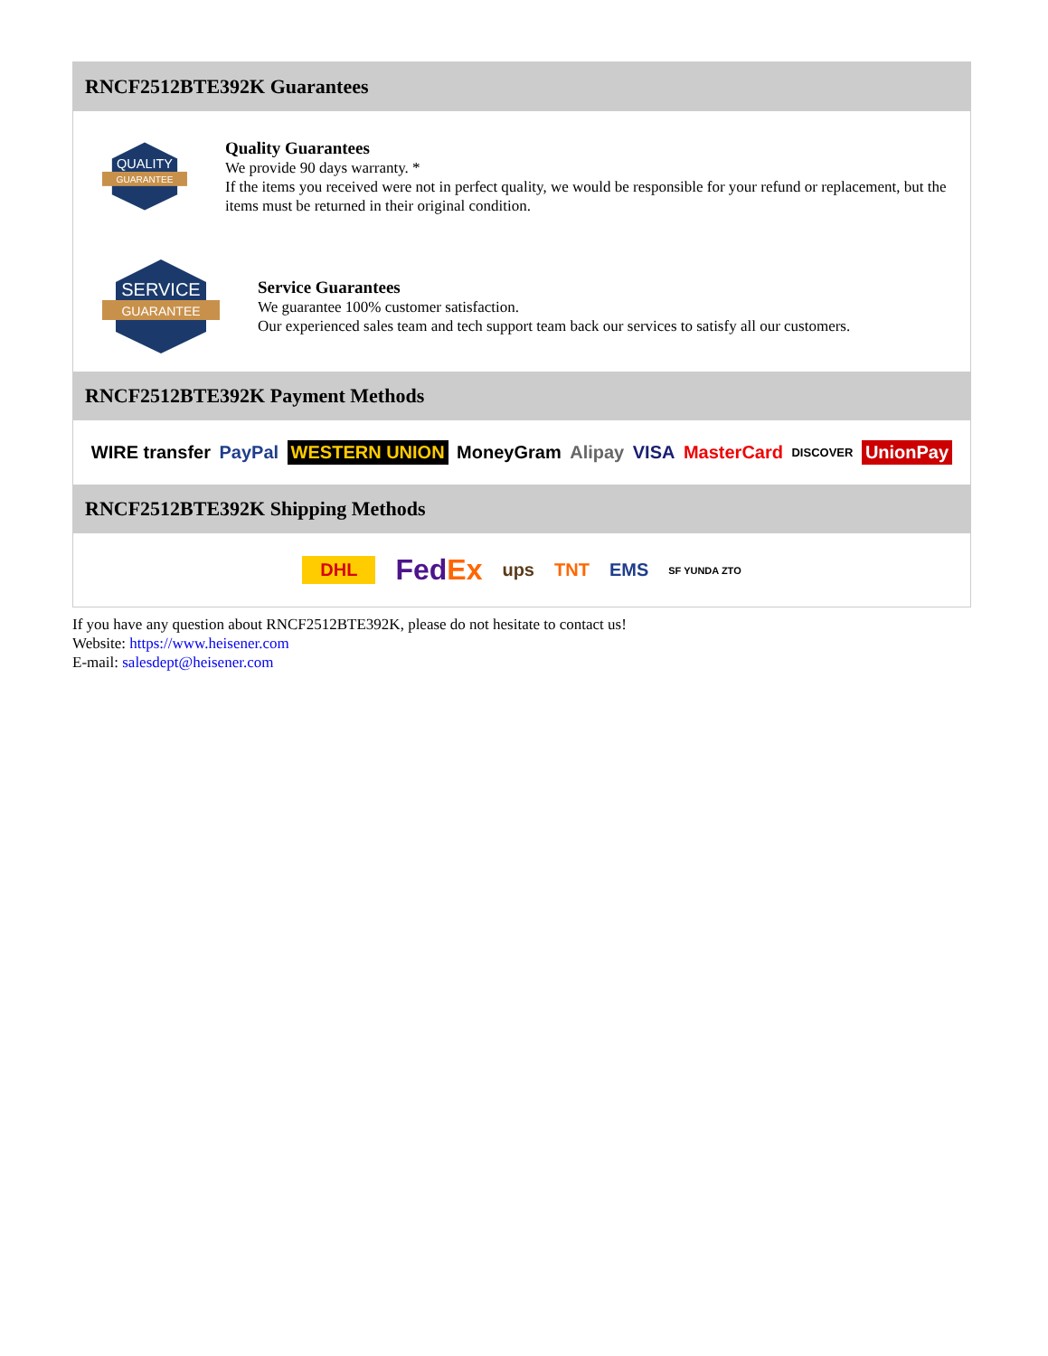RNCF2512BTE392K Guarantees
QUALITY
GUARANTEE
Quality Guarantees
We provide 90 days warranty. *
If the items you received were not in perfect quality, we would be responsible for your refund or replacement, but the items must be returned in their original condition.
SERVICE
GUARANTEE
Service Guarantees
We guarantee 100% customer satisfaction.
Our experienced sales team and tech support team back our services to satisfy all our customers.
RNCF2512BTE392K Payment Methods
WIRE transfer PayPal WESTERN UNION MoneyGram Alipay VISA MasterCard DISCOVER UnionPay
RNCF2512BTE392K Shipping Methods
DHL FedEx ups TNT EMS SF YUNDA ZTO
If you have any question about RNCF2512BTE392K, please do not hesitate to contact us!
Website: https://www.heisener.com
E-mail: salesdept@heisener.com